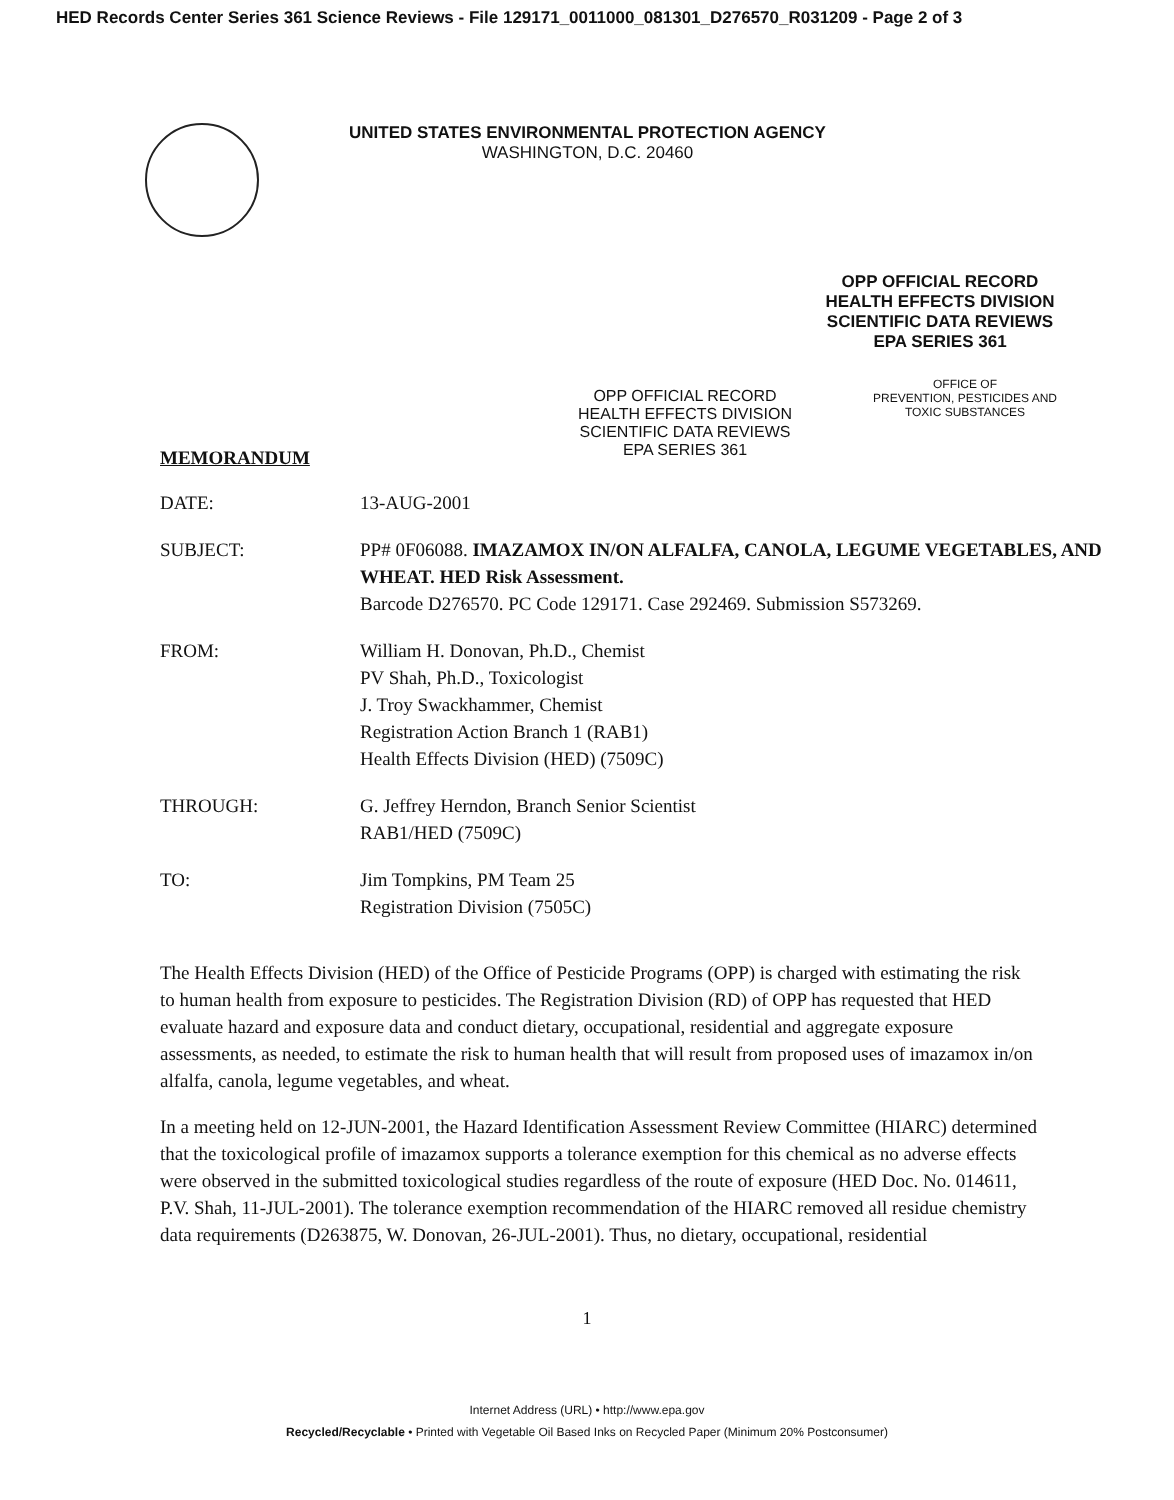HED Records Center Series 361 Science Reviews - File 129171_0011000_081301_D276570_R031209 - Page 2 of 3
UNITED STATES ENVIRONMENTAL PROTECTION AGENCY
WASHINGTON, D.C. 20460
OPP OFFICIAL RECORD
HEALTH EFFECTS DIVISION
SCIENTIFIC DATA REVIEWS
EPA SERIES 361
MEMORANDUM
OPP OFFICIAL RECORD
HEALTH EFFECTS DIVISION
SCIENTIFIC DATA REVIEWS
EPA SERIES 361
OFFICE OF
PREVENTION, PESTICIDES AND
TOXIC SUBSTANCES
DATE: 13-AUG-2001
SUBJECT: PP# 0F06088. IMAZAMOX IN/ON ALFALFA, CANOLA, LEGUME VEGETABLES, AND WHEAT. HED Risk Assessment.
Barcode D276570. PC Code 129171. Case 292469. Submission S573269.
FROM: William H. Donovan, Ph.D., Chemist
PV Shah, Ph.D., Toxicologist
J. Troy Swackhammer, Chemist
Registration Action Branch 1 (RAB1)
Health Effects Division (HED) (7509C)
THROUGH: G. Jeffrey Herndon, Branch Senior Scientist
RAB1/HED (7509C)
TO: Jim Tompkins, PM Team 25
Registration Division (7505C)
The Health Effects Division (HED) of the Office of Pesticide Programs (OPP) is charged with estimating the risk to human health from exposure to pesticides. The Registration Division (RD) of OPP has requested that HED evaluate hazard and exposure data and conduct dietary, occupational, residential and aggregate exposure assessments, as needed, to estimate the risk to human health that will result from proposed uses of imazamox in/on alfalfa, canola, legume vegetables, and wheat.
In a meeting held on 12-JUN-2001, the Hazard Identification Assessment Review Committee (HIARC) determined that the toxicological profile of imazamox supports a tolerance exemption for this chemical as no adverse effects were observed in the submitted toxicological studies regardless of the route of exposure (HED Doc. No. 014611, P.V. Shah, 11-JUL-2001). The tolerance exemption recommendation of the HIARC removed all residue chemistry data requirements (D263875, W. Donovan, 26-JUL-2001). Thus, no dietary, occupational, residential
1
Internet Address (URL) • http://www.epa.gov
Recycled/Recyclable • Printed with Vegetable Oil Based Inks on Recycled Paper (Minimum 20% Postconsumer)